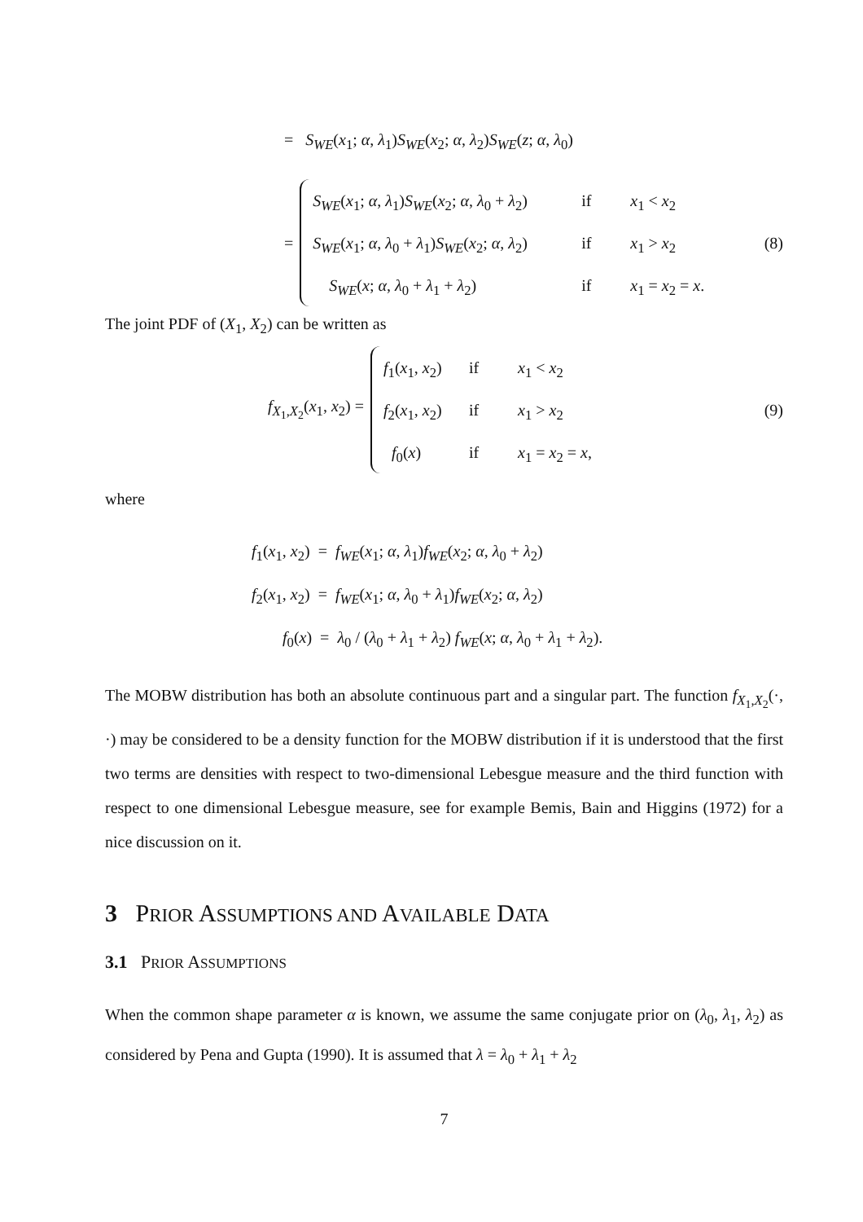= S<sub>WE</sub>(x<sub>1</sub>; α, λ<sub>1</sub>)S<sub>WE</sub>(x<sub>2</sub>; α, λ<sub>2</sub>)S<sub>WE</sub>(z; α, λ<sub>0</sub>)
=
S<sub>WE</sub>(x<sub>1</sub>; α, λ<sub>1</sub>)S<sub>WE</sub>(x<sub>2</sub>; α, λ<sub>0</sub> + λ<sub>2</sub>) if x<sub>1</sub> < x<sub>2</sub>
S<sub>WE</sub>(x<sub>1</sub>; α, λ<sub>0</sub> + λ<sub>1</sub>)S<sub>WE</sub>(x<sub>2</sub>; α, λ<sub>2</sub>) if x<sub>1</sub> > x<sub>2</sub>
S<sub>WE</sub>(x; α, λ<sub>0</sub> + λ<sub>1</sub> + λ<sub>2</sub>) if x<sub>1</sub> = x<sub>2</sub> = x.
(8)
The joint PDF of (X<sub>1</sub>, X<sub>2</sub>) can be written as
f<sub>X<sub>1</sub>,X<sub>2</sub></sub>(x<sub>1</sub>, x<sub>2</sub>) =
f<sub>1</sub>(x<sub>1</sub>, x<sub>2</sub>) if x<sub>1</sub> < x<sub>2</sub>
f<sub>2</sub>(x<sub>1</sub>, x<sub>2</sub>) if x<sub>1</sub> > x<sub>2</sub>
f<sub>0</sub>(x) if x<sub>1</sub> = x<sub>2</sub> = x,
(9)
where
f<sub>1</sub>(x<sub>1</sub>, x<sub>2</sub>) = f<sub>WE</sub>(x<sub>1</sub>; α, λ<sub>1</sub>)f<sub>WE</sub>(x<sub>2</sub>; α, λ<sub>0</sub> + λ<sub>2</sub>)
f<sub>2</sub>(x<sub>1</sub>, x<sub>2</sub>) = f<sub>WE</sub>(x<sub>1</sub>; α, λ<sub>0</sub> + λ<sub>1</sub>)f<sub>WE</sub>(x<sub>2</sub>; α, λ<sub>2</sub>)
f<sub>0</sub>(x) = λ<sub>0</sub> / (λ<sub>0</sub> + λ<sub>1</sub> + λ<sub>2</sub>) f<sub>WE</sub>(x; α, λ<sub>0</sub> + λ<sub>1</sub> + λ<sub>2</sub>).
The MOBW distribution has both an absolute continuous part and a singular part. The function f<sub>X<sub>1</sub>,X<sub>2</sub></sub>(·, ·) may be considered to be a density function for the MOBW distribution if it is understood that the first two terms are densities with respect to two-dimensional Lebesgue measure and the third function with respect to one dimensional Lebesgue measure, see for example Bemis, Bain and Higgins (1972) for a nice discussion on it.
3 PRIOR ASSUMPTIONS AND AVAILABLE DATA
3.1 PRIOR ASSUMPTIONS
When the common shape parameter α is known, we assume the same conjugate prior on (λ<sub>0</sub>, λ<sub>1</sub>, λ<sub>2</sub>) as considered by Pena and Gupta (1990). It is assumed that λ = λ<sub>0</sub> + λ<sub>1</sub> + λ<sub>2</sub>
7